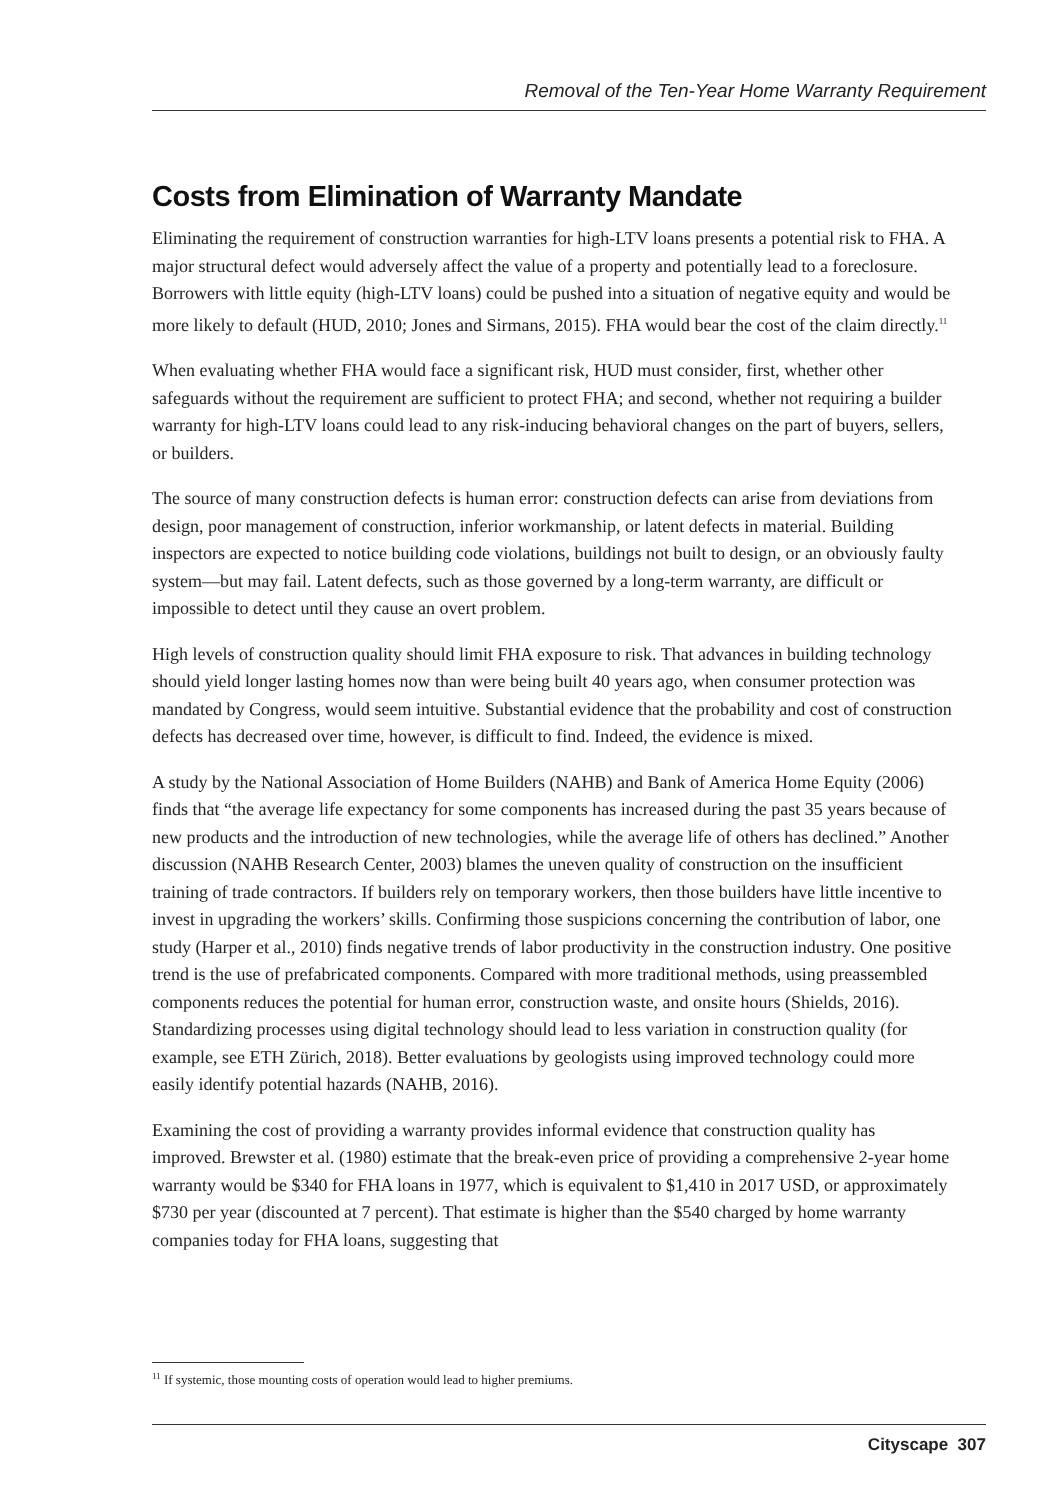Removal of the Ten-Year Home Warranty Requirement
Costs from Elimination of Warranty Mandate
Eliminating the requirement of construction warranties for high-LTV loans presents a potential risk to FHA. A major structural defect would adversely affect the value of a property and potentially lead to a foreclosure. Borrowers with little equity (high-LTV loans) could be pushed into a situation of negative equity and would be more likely to default (HUD, 2010; Jones and Sirmans, 2015). FHA would bear the cost of the claim directly.<sup>11</sup>
When evaluating whether FHA would face a significant risk, HUD must consider, first, whether other safeguards without the requirement are sufficient to protect FHA; and second, whether not requiring a builder warranty for high-LTV loans could lead to any risk-inducing behavioral changes on the part of buyers, sellers, or builders.
The source of many construction defects is human error: construction defects can arise from deviations from design, poor management of construction, inferior workmanship, or latent defects in material. Building inspectors are expected to notice building code violations, buildings not built to design, or an obviously faulty system—but may fail. Latent defects, such as those governed by a long-term warranty, are difficult or impossible to detect until they cause an overt problem.
High levels of construction quality should limit FHA exposure to risk. That advances in building technology should yield longer lasting homes now than were being built 40 years ago, when consumer protection was mandated by Congress, would seem intuitive. Substantial evidence that the probability and cost of construction defects has decreased over time, however, is difficult to find. Indeed, the evidence is mixed.
A study by the National Association of Home Builders (NAHB) and Bank of America Home Equity (2006) finds that “the average life expectancy for some components has increased during the past 35 years because of new products and the introduction of new technologies, while the average life of others has declined.” Another discussion (NAHB Research Center, 2003) blames the uneven quality of construction on the insufficient training of trade contractors. If builders rely on temporary workers, then those builders have little incentive to invest in upgrading the workers’ skills. Confirming those suspicions concerning the contribution of labor, one study (Harper et al., 2010) finds negative trends of labor productivity in the construction industry. One positive trend is the use of prefabricated components. Compared with more traditional methods, using preassembled components reduces the potential for human error, construction waste, and onsite hours (Shields, 2016). Standardizing processes using digital technology should lead to less variation in construction quality (for example, see ETH Zürich, 2018). Better evaluations by geologists using improved technology could more easily identify potential hazards (NAHB, 2016).
Examining the cost of providing a warranty provides informal evidence that construction quality has improved. Brewster et al. (1980) estimate that the break-even price of providing a comprehensive 2-year home warranty would be $340 for FHA loans in 1977, which is equivalent to $1,410 in 2017 USD, or approximately $730 per year (discounted at 7 percent). That estimate is higher than the $540 charged by home warranty companies today for FHA loans, suggesting that
<sup>11</sup> If systemic, those mounting costs of operation would lead to higher premiums.
Cityscape 307